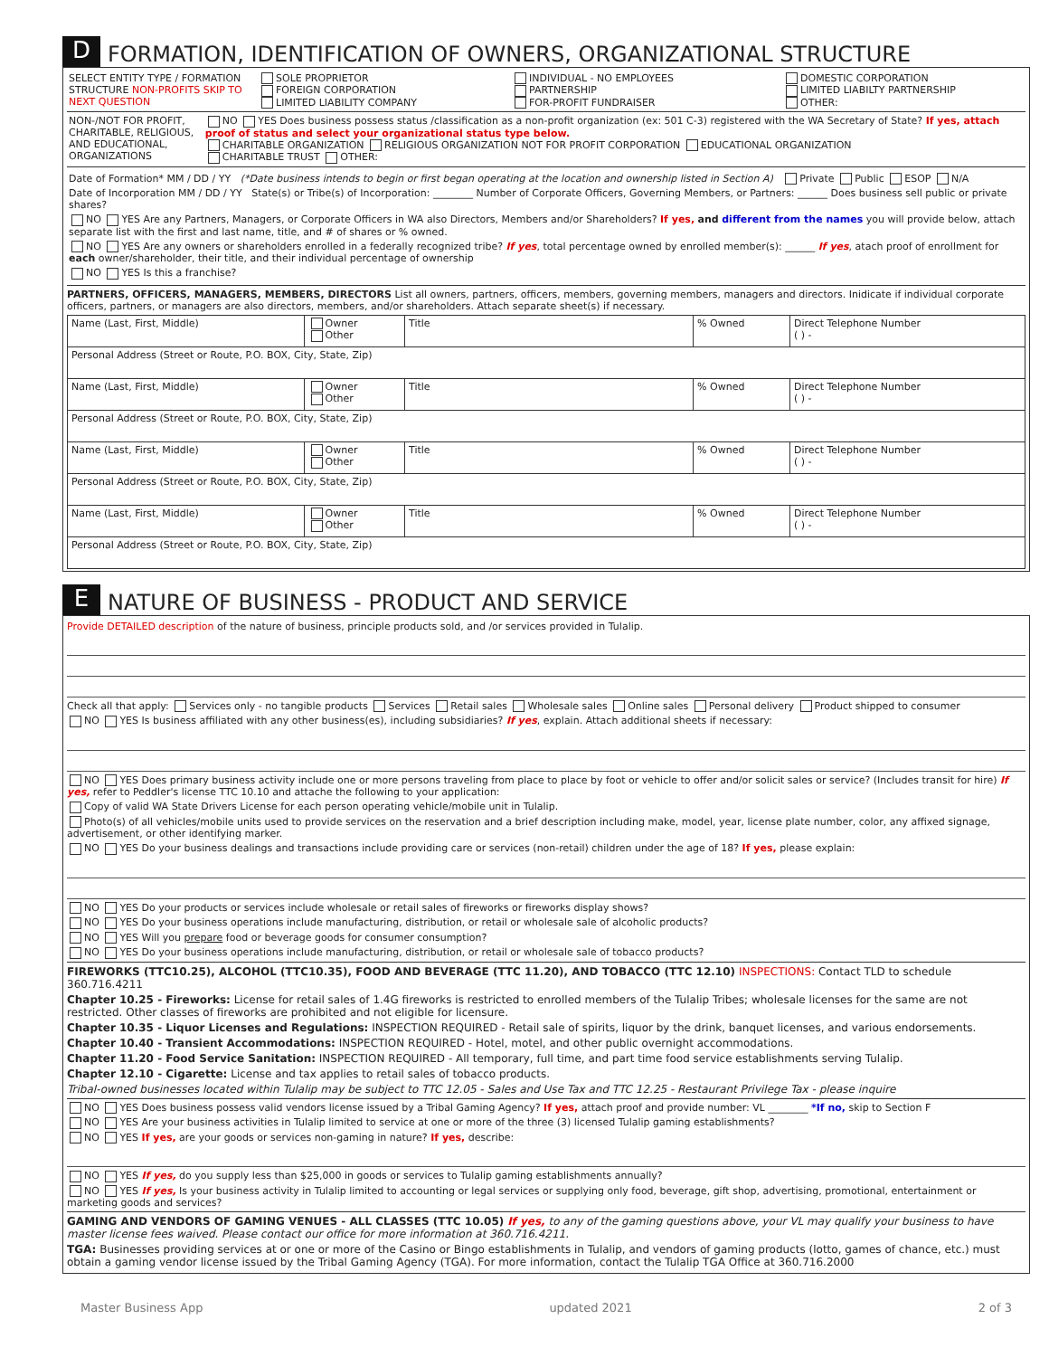D FORMATION, IDENTIFICATION OF OWNERS, ORGANIZATIONAL STRUCTURE
SELECT ENTITY TYPE / FORMATION STRUCTURE NON-PROFITS SKIP TO NEXT QUESTION
SOLE PROPRIETOR
FOREIGN CORPORATION
LIMITED LIABILITY COMPANY
INDIVIDUAL - NO EMPLOYEES
PARTNERSHIP
FOR-PROFIT FUNDRAISER
DOMESTIC CORPORATION
LIMITED LIABILTY PARTNERSHIP
OTHER:
NON-/NOT FOR PROFIT, CHARITABLE, RELIGIOUS, AND EDUCATIONAL, ORGANIZATIONS
NO YES Does business possess status /classification as a non-profit organization (ex: 501 C-3) registered with the WA Secretary of State? If yes, attach proof of status and select your organizational status type below.
CHARITABLE ORGANIZATION RELIGIOUS ORGANIZATION NOT FOR PROFIT CORPORATION EDUCATIONAL ORGANIZATION
CHARITABLE TRUST OTHER:
Date of Formation* MM / DD / YY (*Date business intends to begin or first began operating at the location and ownership listed in Section A) Private Public ESOP N/A
Date of Incorporation MM / DD / YY State(s) or Tribe(s) of Incorporation: ________ Number of Corporate Officers, Governing Members, or Partners: ______ Does business sell public or private shares?
NO YES Are any Partners, Managers, or Corporate Officers in WA also Directors, Members and/or Shareholders? If yes, and different from the names you will provide below, attach separate list with the first and last name, title, and # of shares or % owned.
NO YES Are any owners or shareholders enrolled in a federally recognized tribe? If yes, total percentage owned by enrolled member(s): ______ If yes, atach proof of enrollment for each owner/shareholder, their title, and their individual percentage of ownership
NO YES Is this a franchise?
PARTNERS, OFFICERS, MANAGERS, MEMBERS, DIRECTORS List all owners, partners, officers, members, governing members, managers and directors. Inidicate if individual corporate officers, partners, or managers are also directors, members, and/or shareholders. Attach separate sheet(s) if necessary.
| Name (Last, First, Middle) | Owner Other | Title | % Owned | Direct Telephone Number ( ) - |
| Personal Address (Street or Route, P.O. BOX, City, State, Zip) | | | | |
| Name (Last, First, Middle) | Owner Other | Title | % Owned | Direct Telephone Number ( ) - |
| Personal Address (Street or Route, P.O. BOX, City, State, Zip) | | | | |
| Name (Last, First, Middle) | Owner Other | Title | % Owned | Direct Telephone Number ( ) - |
| Personal Address (Street or Route, P.O. BOX, City, State, Zip) | | | | |
| Name (Last, First, Middle) | Owner Other | Title | % Owned | Direct Telephone Number ( ) - |
| Personal Address (Street or Route, P.O. BOX, City, State, Zip) | | | | |
E NATURE OF BUSINESS - PRODUCT AND SERVICE
Provide DETAILED description of the nature of business, principle products sold, and /or services provided in Tulalip.
Check all that apply: Services only - no tangible products Services Retail sales Wholesale sales Online sales Personal delivery Product shipped to consumer
NO YES Is business affiliated with any other business(es), including subsidiaries? If yes, explain. Attach additional sheets if necessary:
NO YES Does primary business activity include one or more persons traveling from place to place by foot or vehicle to offer and/or solicit sales or service? (Includes transit for hire) If yes, refer to Peddler's license TTC 10.10 and attache the following to your application:
Copy of valid WA State Drivers License for each person operating vehicle/mobile unit in Tulalip.
Photo(s) of all vehicles/mobile units used to provide services on the reservation and a brief description including make, model, year, license plate number, color, any affixed signage, advertisement, or other identifying marker.
NO YES Do your business dealings and transactions include providing care or services (non-retail) children under the age of 18? If yes, please explain:
NO YES Do your products or services include wholesale or retail sales of fireworks or fireworks display shows?
NO YES Do your business operations include manufacturing, distribution, or retail or wholesale sale of alcoholic products?
NO YES Will you prepare food or beverage goods for consumer consumption?
NO YES Do your business operations include manufacturing, distribution, or retail or wholesale sale of tobacco products?
FIREWORKS (TTC10.25), ALCOHOL (TTC10.35), FOOD AND BEVERAGE (TTC 11.20), AND TOBACCO (TTC 12.10) INSPECTIONS: Contact TLD to schedule 360.716.4211
Chapter 10.25 - Fireworks: License for retail sales of 1.4G fireworks is restricted to enrolled members of the Tulalip Tribes; wholesale licenses for the same are not restricted. Other classes of fireworks are prohibited and not eligible for licensure.
Chapter 10.35 - Liquor Licenses and Regulations: INSPECTION REQUIRED - Retail sale of spirits, liquor by the drink, banquet licenses, and various endorsements.
Chapter 10.40 - Transient Accommodations: INSPECTION REQUIRED - Hotel, motel, and other public overnight accommodations.
Chapter 11.20 - Food Service Sanitation: INSPECTION REQUIRED - All temporary, full time, and part time food service establishments serving Tulalip.
Chapter 12.10 - Cigarette: License and tax applies to retail sales of tobacco products.
Tribal-owned businesses located within Tulalip may be subject to TTC 12.05 - Sales and Use Tax and TTC 12.25 - Restaurant Privilege Tax - please inquire
NO YES Does business possess valid vendors license issued by a Tribal Gaming Agency? If yes, attach proof and provide number: VL ________ *If no, skip to Section F
NO YES Are your business activities in Tulalip limited to service at one or more of the three (3) licensed Tulalip gaming establishments?
NO YES If yes, are your goods or services non-gaming in nature? If yes, describe:
NO YES If yes, do you supply less than $25,000 in goods or services to Tulalip gaming establishments annually?
NO YES If yes, Is your business activity in Tulalip limited to accounting or legal services or supplying only food, beverage, gift shop, advertising, promotional, entertainment or marketing goods and services?
GAMING AND VENDORS OF GAMING VENUES - ALL CLASSES (TTC 10.05) If yes, to any of the gaming questions above, your VL may qualify your business to have master license fees waived. Please contact our office for more information at 360.716.4211.
TGA: Businesses providing services at or one or more of the Casino or Bingo establishments in Tulalip, and vendors of gaming products (lotto, games of chance, etc.) must obtain a gaming vendor license issued by the Tribal Gaming Agency (TGA). For more information, contact the Tulalip TGA Office at 360.716.2000
Master Business App updated 2021 2 of 3